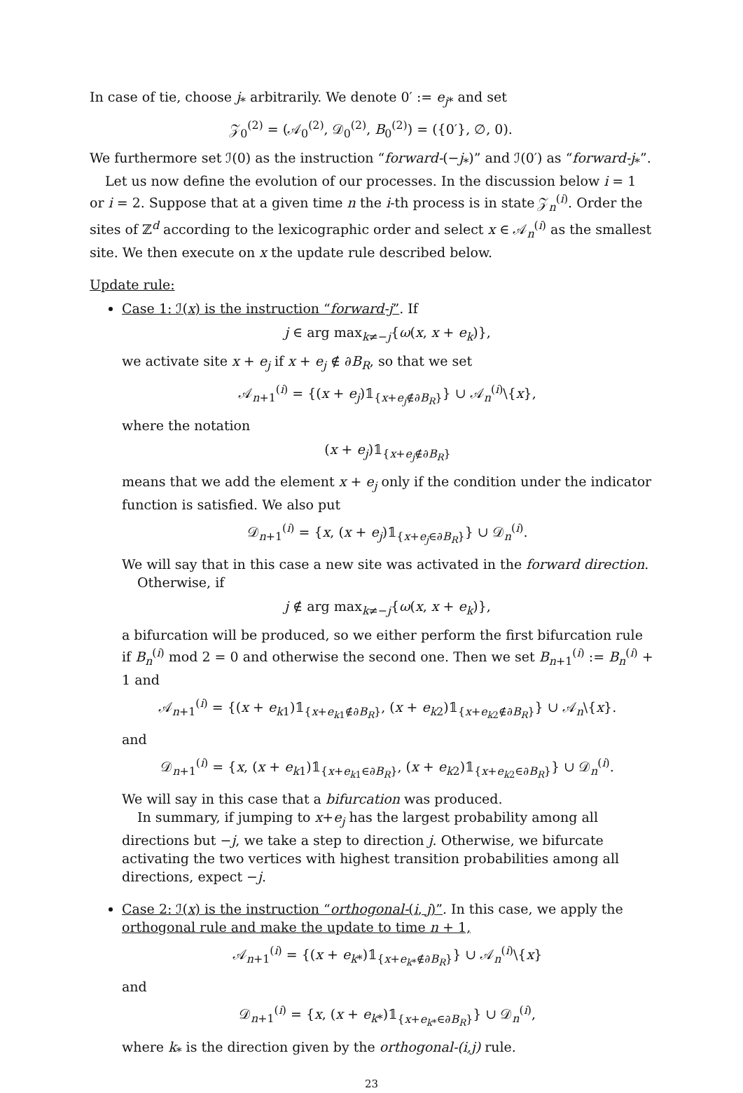In case of tie, choose j<sub>*</sub> arbitrarily. We denote 0′ := e<sub>j*</sub> and set
𝒵<sub>0</sub><sup>(2)</sup> = (𝒜<sub>0</sub><sup>(2)</sup>, 𝒟<sub>0</sub><sup>(2)</sup>, B<sub>0</sub><sup>(2)</sup>) = ({0′}, ∅, 0).
We furthermore set ℐ(0) as the instruction “forward-(−j<sub>*</sub>)” and ℐ(0′) as “forward-j<sub>*</sub>”.
Let us now define the evolution of our processes. In the discussion below i = 1 or i = 2. Suppose that at a given time n the i-th process is in state 𝒵<sub>n</sub><sup>(i)</sup>. Order the sites of ℤ<sup>d</sup> according to the lexicographic order and select x ∈ 𝒜<sub>n</sub><sup>(i)</sup> as the smallest site. We then execute on x the update rule described below.
Update rule:
Case 1: ℐ(x) is the instruction “forward-j”. If
j ∈ arg max<sub>k≠−j</sub>{ω(x, x + e<sub>k</sub>)},
we activate site x + e<sub>j</sub> if x + e<sub>j</sub> ∉ ∂B<sub>R</sub>, so that we set
𝒜<sub>n+1</sub><sup>(i)</sup> = {(x + e<sub>j</sub>)𝟙<sub>{x+e<sub>j</sub>∉∂B<sub>R</sub>}</sub>} ∪ 𝒜<sub>n</sub><sup>(i)</sup>\{x},
where the notation
(x + e<sub>j</sub>)𝟙<sub>{x+e<sub>j</sub>∉∂B<sub>R</sub>}</sub>
means that we add the element x + e<sub>j</sub> only if the condition under the indicator function is satisfied. We also put
𝒟<sub>n+1</sub><sup>(i)</sup> = {x, (x + e<sub>j</sub>)𝟙<sub>{x+e<sub>j</sub>∈∂B<sub>R</sub>}</sub>} ∪ 𝒟<sub>n</sub><sup>(i)</sup>.
We will say that in this case a new site was activated in the forward direction.
Otherwise, if
j ∉ arg max<sub>k≠−j</sub>{ω(x, x + e<sub>k</sub>)},
a bifurcation will be produced, so we either perform the first bifurcation rule if B<sub>n</sub><sup>(i)</sup> mod 2 = 0 and otherwise the second one. Then we set B<sub>n+1</sub><sup>(i)</sup> := B<sub>n</sub><sup>(i)</sup> + 1 and
𝒜<sub>n+1</sub><sup>(i)</sup> = {(x + e<sub>k1</sub>)𝟙<sub>{x+e<sub>k1</sub>∉∂B<sub>R</sub>}</sub>, (x + e<sub>k2</sub>)𝟙<sub>{x+e<sub>k2</sub>∉∂B<sub>R</sub>}</sub>} ∪ 𝒜<sub>n</sub>\{x}.
and
𝒟<sub>n+1</sub><sup>(i)</sup> = {x, (x + e<sub>k1</sub>)𝟙<sub>{x+e<sub>k1</sub>∈∂B<sub>R</sub>}</sub>, (x + e<sub>k2</sub>)𝟙<sub>{x+e<sub>k2</sub>∈∂B<sub>R</sub>}</sub>} ∪ 𝒟<sub>n</sub><sup>(i)</sup>.
We will say in this case that a bifurcation was produced.
In summary, if jumping to x+e<sub>j</sub> has the largest probability among all directions but −j, we take a step to direction j. Otherwise, we bifurcate activating the two vertices with highest transition probabilities among all directions, expect −j.
Case 2: ℐ(x) is the instruction “orthogonal-(i, j)”. In this case, we apply the orthogonal rule and make the update to time n + 1,
𝒜<sub>n+1</sub><sup>(i)</sup> = {(x + e<sub>k*</sub>)𝟙<sub>{x+e<sub>k*</sub>∉∂B<sub>R</sub>}</sub>} ∪ 𝒜<sub>n</sub><sup>(i)</sup>\{x}
and
𝒟<sub>n+1</sub><sup>(i)</sup> = {x, (x + e<sub>k*</sub>)𝟙<sub>{x+e<sub>k*</sub>∈∂B<sub>R</sub>}</sub>} ∪ 𝒟<sub>n</sub><sup>(i)</sup>,
where k<sub>*</sub> is the direction given by the orthogonal-(i,j) rule.
23